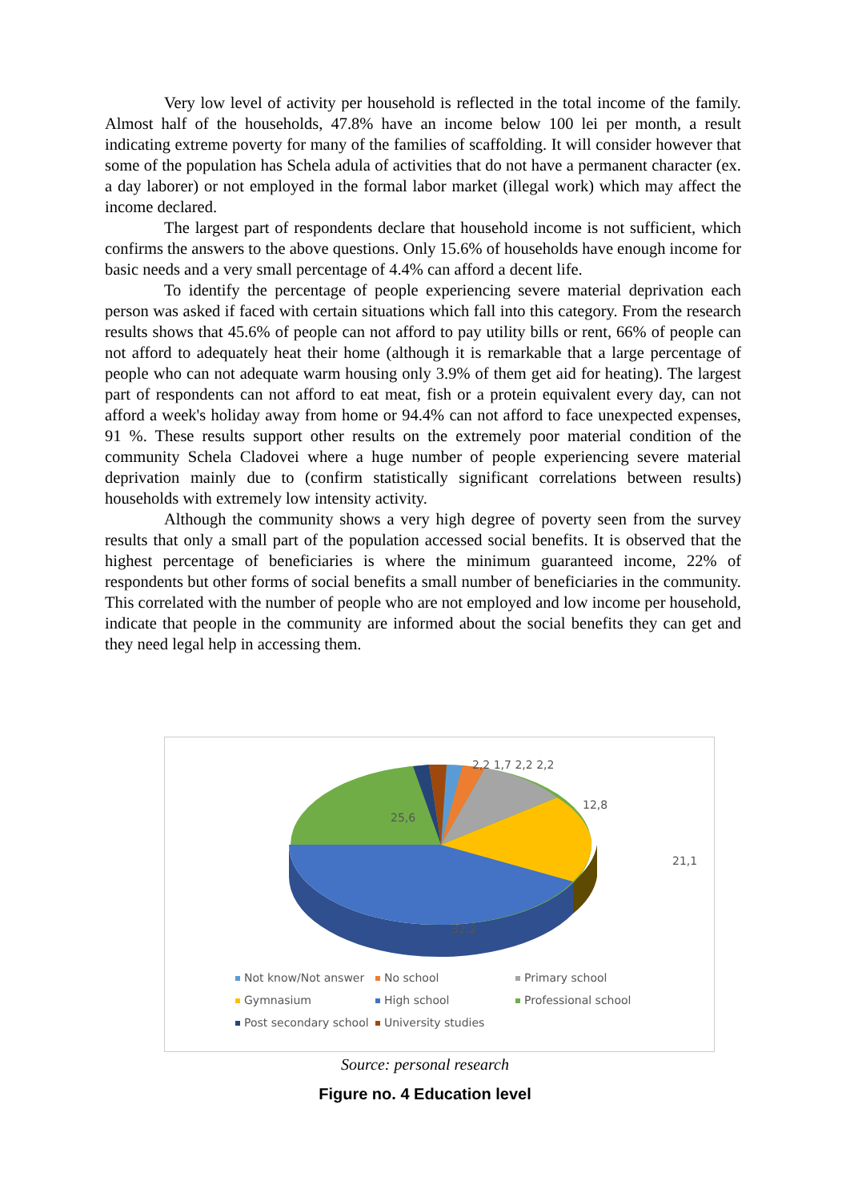Very low level of activity per household is reflected in the total income of the family. Almost half of the households, 47.8% have an income below 100 lei per month, a result indicating extreme poverty for many of the families of scaffolding. It will consider however that some of the population has Schela adula of activities that do not have a permanent character (ex. a day laborer) or not employed in the formal labor market (illegal work) which may affect the income declared.
The largest part of respondents declare that household income is not sufficient, which confirms the answers to the above questions. Only 15.6% of households have enough income for basic needs and a very small percentage of 4.4% can afford a decent life.
To identify the percentage of people experiencing severe material deprivation each person was asked if faced with certain situations which fall into this category. From the research results shows that 45.6% of people can not afford to pay utility bills or rent, 66% of people can not afford to adequately heat their home (although it is remarkable that a large percentage of people who can not adequate warm housing only 3.9% of them get aid for heating). The largest part of respondents can not afford to eat meat, fish or a protein equivalent every day, can not afford a week's holiday away from home or 94.4% can not afford to face unexpected expenses, 91 %. These results support other results on the extremely poor material condition of the community Schela Cladovei where a huge number of people experiencing severe material deprivation mainly due to (confirm statistically significant correlations between results) households with extremely low intensity activity.
Although the community shows a very high degree of poverty seen from the survey results that only a small part of the population accessed social benefits. It is observed that the highest percentage of beneficiaries is where the minimum guaranteed income, 22% of respondents but other forms of social benefits a small number of beneficiaries in the community. This correlated with the number of people who are not employed and low income per household, indicate that people in the community are informed about the social benefits they can get and they need legal help in accessing them.
2,2 1,7 2,2 2,2
12,8
25,6
21,1
32,2
Not know/Not answer No school Primary school Gymnasium High school Professional school Post secondary school University studies
Source: personal research
Figure no. 4 Education level